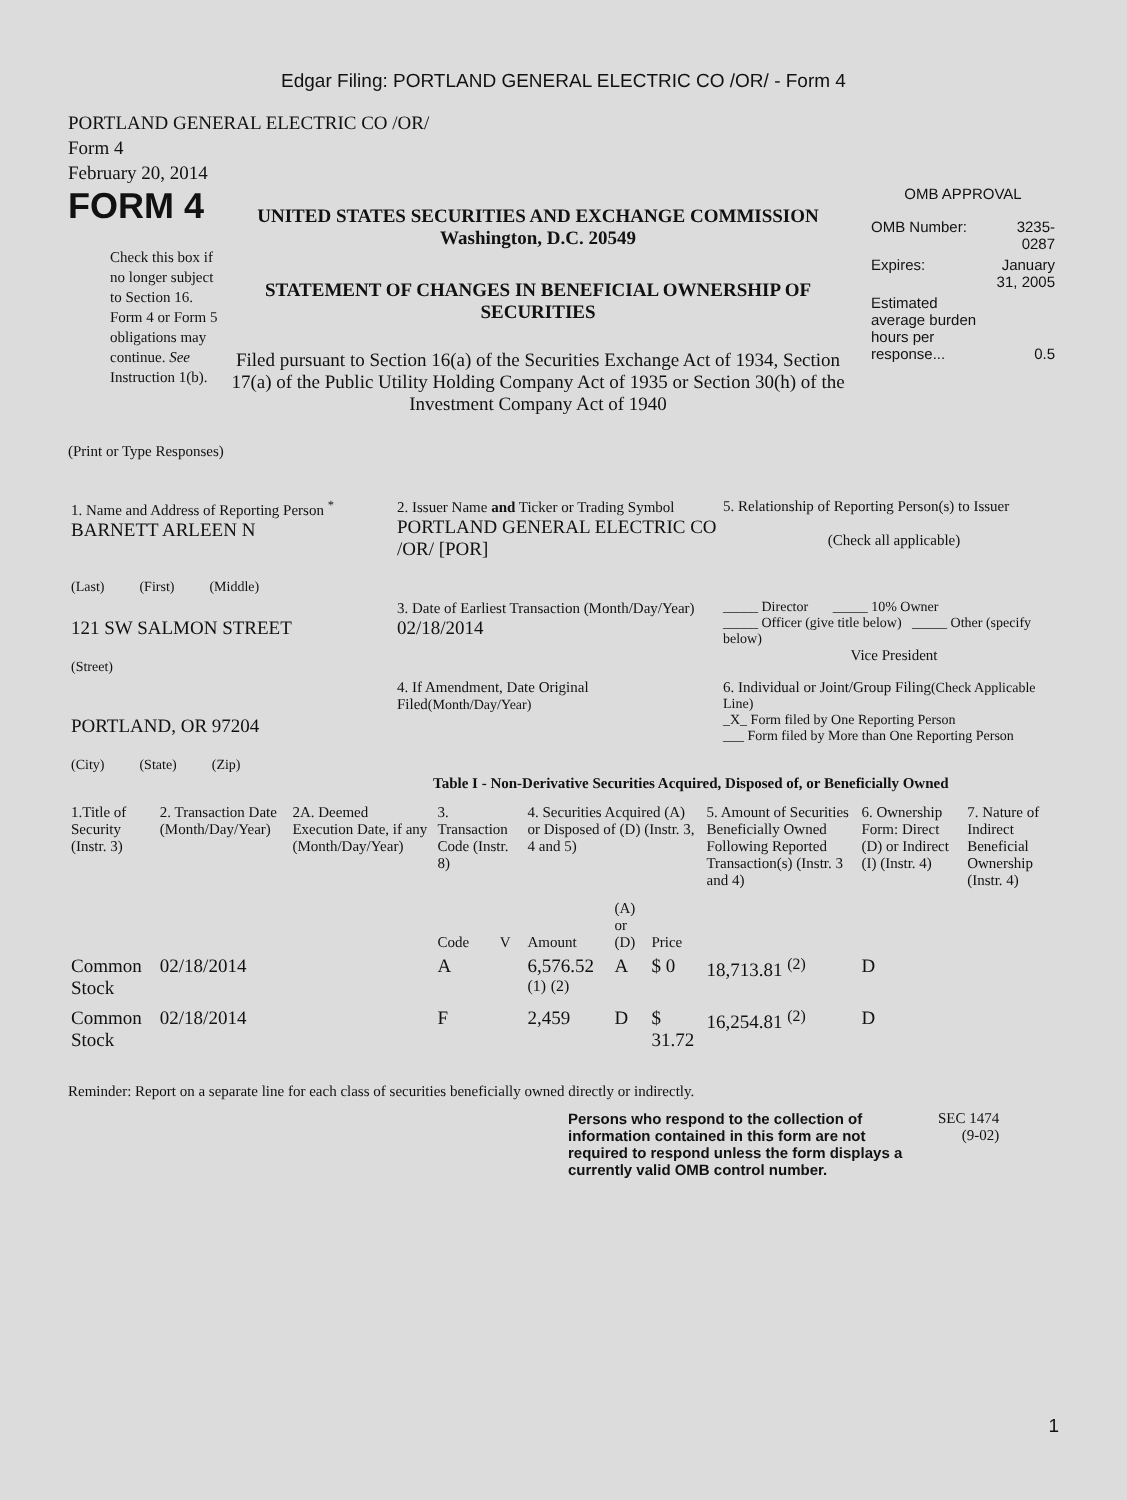Edgar Filing: PORTLAND GENERAL ELECTRIC CO /OR/ - Form 4
PORTLAND GENERAL ELECTRIC CO /OR/
Form 4
February 20, 2014
FORM 4
Check this box if no longer subject to Section 16. Form 4 or Form 5 obligations may continue. See Instruction 1(b).
UNITED STATES SECURITIES AND EXCHANGE COMMISSION
Washington, D.C. 20549
STATEMENT OF CHANGES IN BENEFICIAL OWNERSHIP OF SECURITIES
Filed pursuant to Section 16(a) of the Securities Exchange Act of 1934, Section 17(a) of the Public Utility Holding Company Act of 1935 or Section 30(h) of the Investment Company Act of 1940
OMB APPROVAL
| OMB Number: | 3235-0287 |
| Expires: | January 31, 2005 |
| Estimated average burden hours per response... | 0.5 |
(Print or Type Responses)
| 1. Name and Address of Reporting Person <sup>*</sup> BARNETT ARLEEN N (Last) (First) (Middle) | 2. Issuer Name and Ticker or Trading Symbol PORTLAND GENERAL ELECTRIC CO /OR/ [POR] | 5. Relationship of Reporting Person(s) to Issuer (Check all applicable) |
| 121 SW SALMON STREET (Street) | 3. Date of Earliest Transaction (Month/Day/Year) 02/18/2014 | _____ Director _____ 10% Owner _____ Officer (give title below) _____ Other (specify below) Vice President |
| PORTLAND, OR 97204 (City) (State) (Zip) | 4. If Amendment, Date Original Filed (Month/Day/Year) | 6. Individual or Joint/Group Filing (Check Applicable Line) _X_ Form filed by One Reporting Person ___ Form filed by More than One Reporting Person |
Table I - Non-Derivative Securities Acquired, Disposed of, or Beneficially Owned
| 1.Title of Security (Instr. 3) | 2. Transaction Date (Month/Day/Year) | 2A. Deemed Execution Date, if any (Month/Day/Year) | 3. Transaction Code (Instr. 8) | | 4. Securities Acquired (A) or Disposed of (D) (Instr. 3, 4 and 5) | | | 5. Amount of Securities Beneficially Owned Following Reported Transaction(s) (Instr. 3 and 4) | 6. Ownership Form: Direct (D) or Indirect (I) (Instr. 4) | 7. Nature of Indirect Beneficial Ownership (Instr. 4) |
| --- | --- | --- | --- | --- | --- | --- | --- | --- | --- | --- |
| | | | Code | V | Amount | (A) or (D) | Price | | | |
| Common Stock | 02/18/2014 | | A | | 6,576.52 <sup>(1)</sup> <sup>(2)</sup> | A | $ 0 | 18,713.81 <sup>(2)</sup> | D | |
| Common Stock | 02/18/2014 | | F | | 2,459 | D | $ 31.72 | 16,254.81 <sup>(2)</sup> | D | |
Reminder: Report on a separate line for each class of securities beneficially owned directly or indirectly.
Persons who respond to the collection of information contained in this form are not required to respond unless the form displays a currently valid OMB control number.
SEC 1474
(9-02)
1